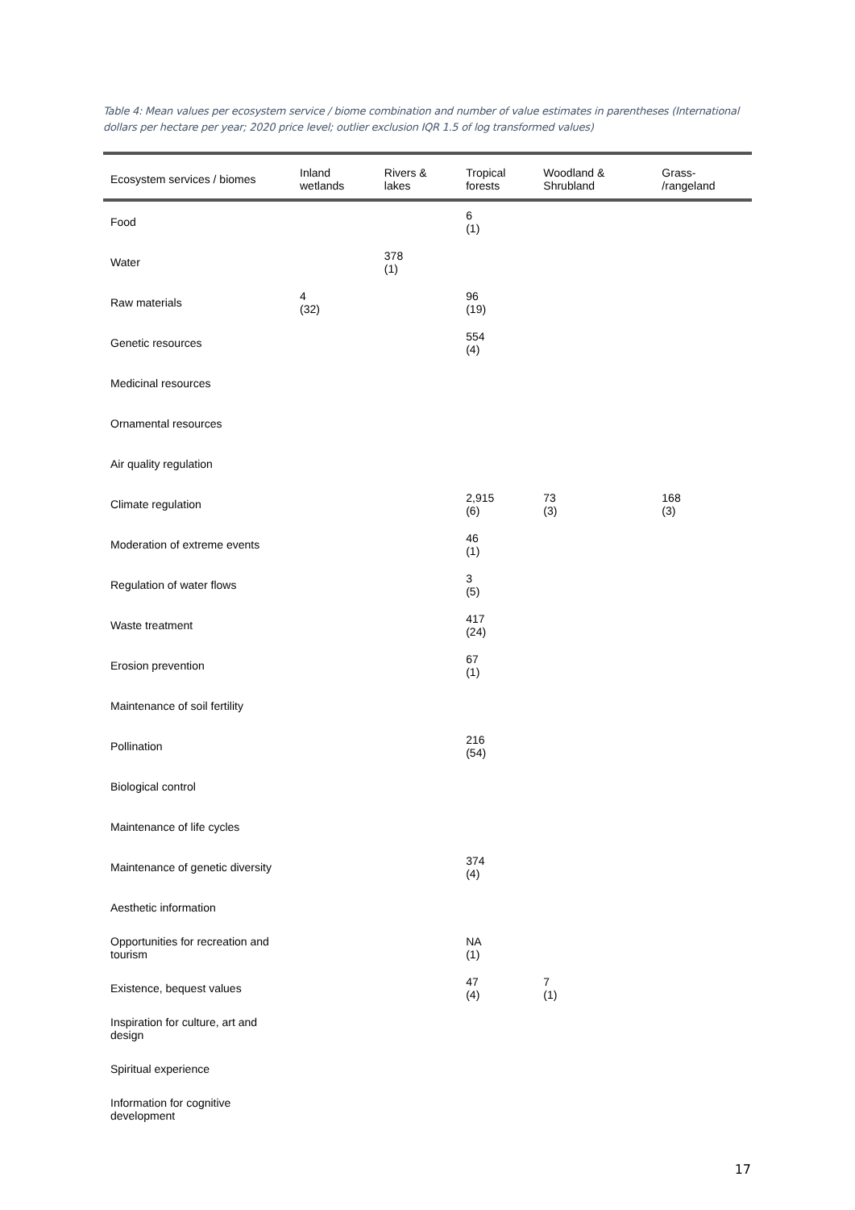Table 4: Mean values per ecosystem service / biome combination and number of value estimates in parentheses (International dollars per hectare per year; 2020 price level; outlier exclusion IQR 1.5 of log transformed values)
| Ecosystem services / biomes | Inland wetlands | Rivers & lakes | Tropical forests | Woodland & Shrubland | Grass- /rangeland |
| --- | --- | --- | --- | --- | --- |
| Food | | | 6 (1) | | |
| Water | | 378 (1) | | | |
| Raw materials | 4 (32) | | 96 (19) | | |
| Genetic resources | | | 554 (4) | | |
| Medicinal resources | | | | | |
| Ornamental resources | | | | | |
| Air quality regulation | | | | | |
| Climate regulation | | | 2,915 (6) | 73 (3) | 168 (3) |
| Moderation of extreme events | | | 46 (1) | | |
| Regulation of water flows | | | 3 (5) | | |
| Waste treatment | | | 417 (24) | | |
| Erosion prevention | | | 67 (1) | | |
| Maintenance of soil fertility | | | | | |
| Pollination | | | 216 (54) | | |
| Biological control | | | | | |
| Maintenance of life cycles | | | | | |
| Maintenance of genetic diversity | | | 374 (4) | | |
| Aesthetic information | | | | | |
| Opportunities for recreation and tourism | | | NA (1) | | |
| Existence, bequest values | | | 47 (4) | 7 (1) | |
| Inspiration for culture, art and design | | | | | |
| Spiritual experience | | | | | |
| Information for cognitive development | | | | | |
17